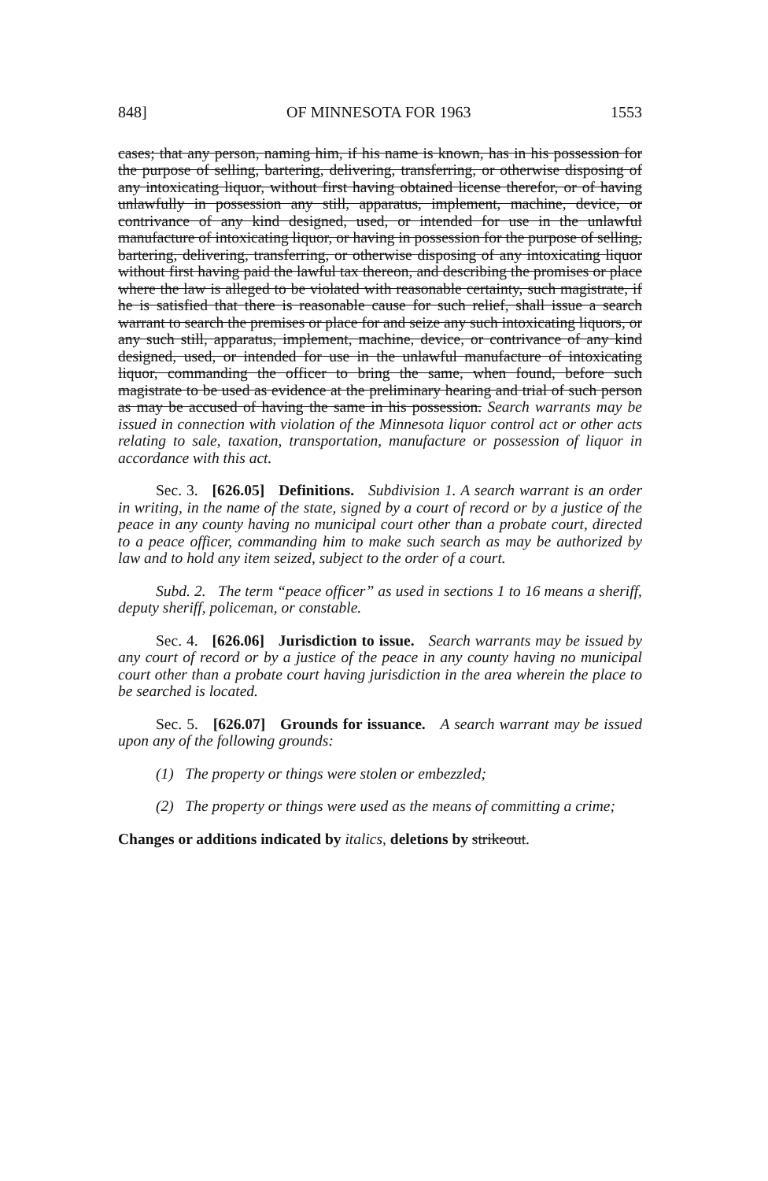848] OF MINNESOTA FOR 1963 1553
cases; that any person, naming him, if his name is known, has in his possession for the purpose of selling, bartering, delivering, transferring, or otherwise disposing of any intoxicating liquor, without first having obtained license therefor, or of having unlawfully in possession any still, apparatus, implement, machine, device, or contrivance of any kind designed, used, or intended for use in the unlawful manufacture of intoxicating liquor, or having in possession for the purpose of selling, bartering, delivering, transferring, or otherwise disposing of any intoxicating liquor without first having paid the lawful tax thereon, and describing the promises or place where the law is alleged to be violated with reasonable certainty, such magistrate, if he is satisfied that there is reasonable cause for such relief, shall issue a search warrant to search the premises or place for and seize any such intoxicating liquors, or any such still, apparatus, implement, machine, device, or contrivance of any kind designed, used, or intended for use in the unlawful manufacture of intoxicating liquor, commanding the officer to bring the same, when found, before such magistrate to be used as evidence at the preliminary hearing and trial of such person as may be accused of having the same in his possession. Search warrants may be issued in connection with violation of the Minnesota liquor control act or other acts relating to sale, taxation, transportation, manufacture or possession of liquor in accordance with this act.
Sec. 3. [626.05] Definitions. Subdivision 1. A search warrant is an order in writing, in the name of the state, signed by a court of record or by a justice of the peace in any county having no municipal court other than a probate court, directed to a peace officer, commanding him to make such search as may be authorized by law and to hold any item seized, subject to the order of a court.
Subd. 2. The term “peace officer” as used in sections 1 to 16 means a sheriff, deputy sheriff, policeman, or constable.
Sec. 4. [626.06] Jurisdiction to issue. Search warrants may be issued by any court of record or by a justice of the peace in any county having no municipal court other than a probate court having jurisdiction in the area wherein the place to be searched is located.
Sec. 5. [626.07] Grounds for issuance. A search warrant may be issued upon any of the following grounds:
(1) The property or things were stolen or embezzled;
(2) The property or things were used as the means of committing a crime;
Changes or additions indicated by italics, deletions by strikeout.